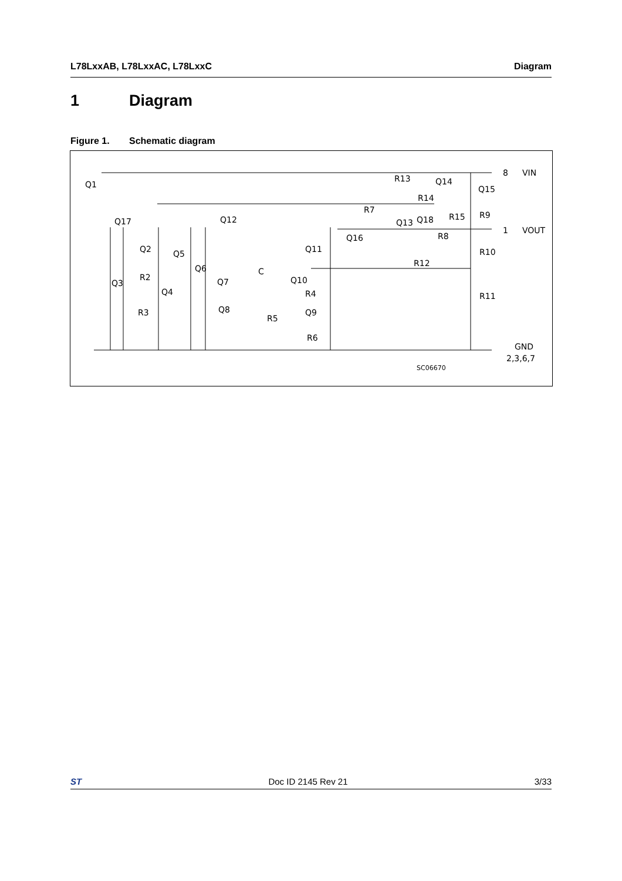L78LxxAB, L78LxxAC, L78LxxC Diagram
1 Diagram
Figure 1. Schematic diagram
Q1
Q17
Q2
Q3
R2
Q4
R3
Q5
Q6
Q12
Q7
Q8
C
Q10
R4
R5
Q9
R6
Q11
Q16
R7
R13
Q14
R14
Q13
Q18
R15
Q15
R9
R8
R10
R12
R11
8
VIN
1
VOUT
GND
2,3,6,7
SC06670
ST Doc ID 2145 Rev 21 3/33